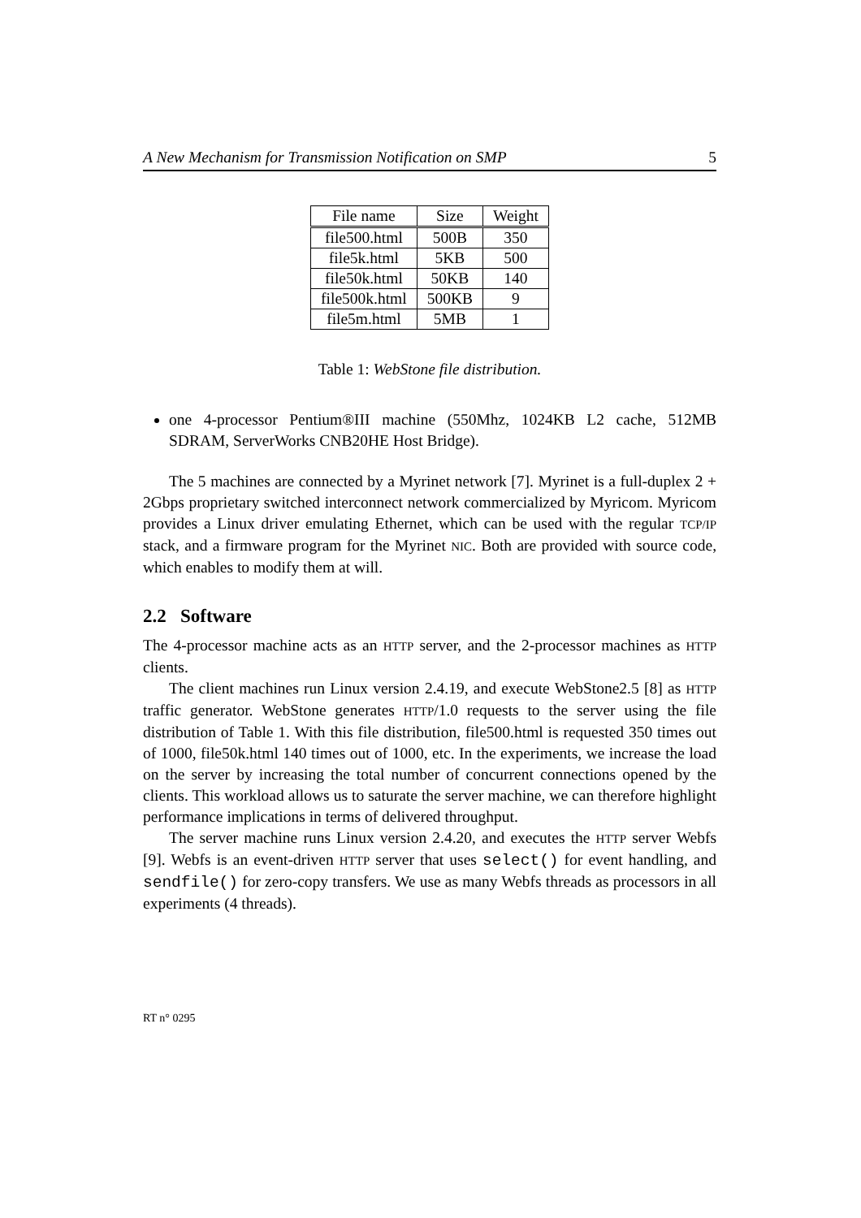A New Mechanism for Transmission Notification on SMP 5
| File name | Size | Weight |
| --- | --- | --- |
| file500.html | 500B | 350 |
| file5k.html | 5KB | 500 |
| file50k.html | 50KB | 140 |
| file500k.html | 500KB | 9 |
| file5m.html | 5MB | 1 |
Table 1: WebStone file distribution.
one 4-processor Pentium®III machine (550Mhz, 1024KB L2 cache, 512MB SDRAM, ServerWorks CNB20HE Host Bridge).
The 5 machines are connected by a Myrinet network [7]. Myrinet is a full-duplex 2 + 2Gbps proprietary switched interconnect network commercialized by Myricom. Myricom provides a Linux driver emulating Ethernet, which can be used with the regular TCP/IP stack, and a firmware program for the Myrinet NIC. Both are provided with source code, which enables to modify them at will.
2.2 Software
The 4-processor machine acts as an HTTP server, and the 2-processor machines as HTTP clients.
The client machines run Linux version 2.4.19, and execute WebStone2.5 [8] as HTTP traffic generator. WebStone generates HTTP/1.0 requests to the server using the file distribution of Table 1. With this file distribution, file500.html is requested 350 times out of 1000, file50k.html 140 times out of 1000, etc. In the experiments, we increase the load on the server by increasing the total number of concurrent connections opened by the clients. This workload allows us to saturate the server machine, we can therefore highlight performance implications in terms of delivered throughput.
The server machine runs Linux version 2.4.20, and executes the HTTP server Webfs [9]. Webfs is an event-driven HTTP server that uses select() for event handling, and sendfile() for zero-copy transfers. We use as many Webfs threads as processors in all experiments (4 threads).
RT n° 0295